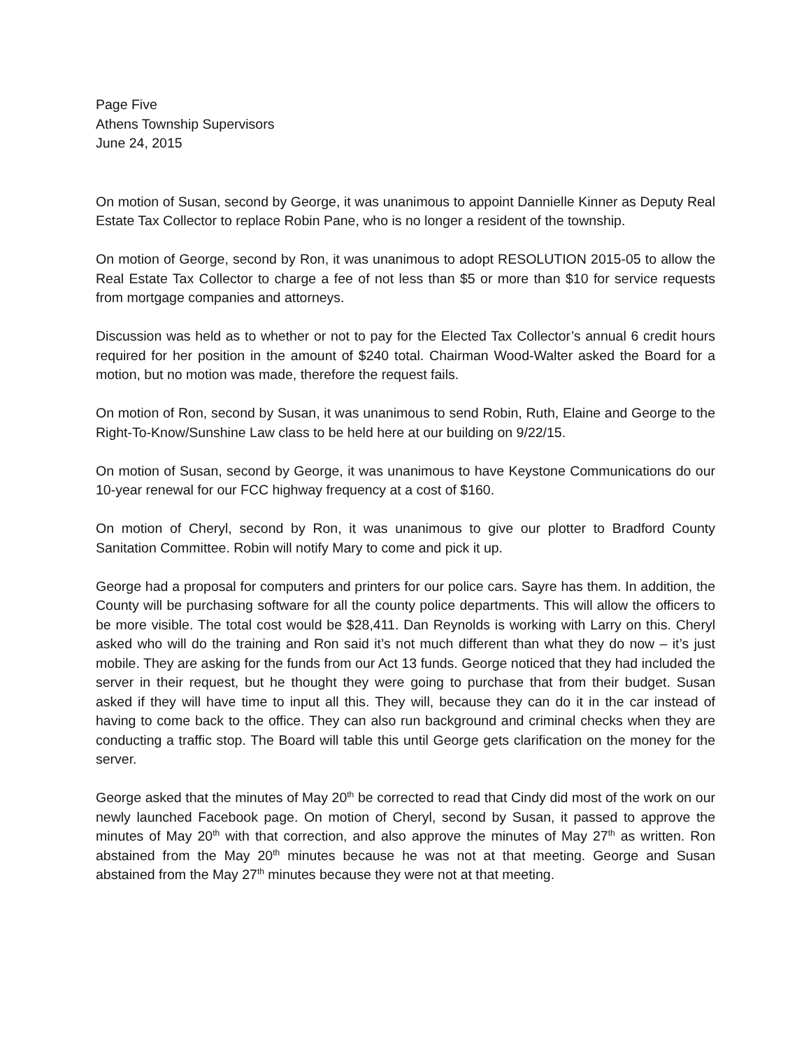Page Five
Athens Township Supervisors
June 24, 2015
On motion of Susan, second by George, it was unanimous to appoint Dannielle Kinner as Deputy Real Estate Tax Collector to replace Robin Pane, who is no longer a resident of the township.
On motion of George, second by Ron, it was unanimous to adopt RESOLUTION 2015-05 to allow the Real Estate Tax Collector to charge a fee of not less than $5 or more than $10 for service requests from mortgage companies and attorneys.
Discussion was held as to whether or not to pay for the Elected Tax Collector’s annual 6 credit hours required for her position in the amount of $240 total. Chairman Wood-Walter asked the Board for a motion, but no motion was made, therefore the request fails.
On motion of Ron, second by Susan, it was unanimous to send Robin, Ruth, Elaine and George to the Right-To-Know/Sunshine Law class to be held here at our building on 9/22/15.
On motion of Susan, second by George, it was unanimous to have Keystone Communications do our 10-year renewal for our FCC highway frequency at a cost of $160.
On motion of Cheryl, second by Ron, it was unanimous to give our plotter to Bradford County Sanitation Committee. Robin will notify Mary to come and pick it up.
George had a proposal for computers and printers for our police cars. Sayre has them. In addition, the County will be purchasing software for all the county police departments. This will allow the officers to be more visible. The total cost would be $28,411. Dan Reynolds is working with Larry on this. Cheryl asked who will do the training and Ron said it’s not much different than what they do now – it’s just mobile. They are asking for the funds from our Act 13 funds. George noticed that they had included the server in their request, but he thought they were going to purchase that from their budget. Susan asked if they will have time to input all this. They will, because they can do it in the car instead of having to come back to the office. They can also run background and criminal checks when they are conducting a traffic stop. The Board will table this until George gets clarification on the money for the server.
George asked that the minutes of May 20<sup>th</sup> be corrected to read that Cindy did most of the work on our newly launched Facebook page. On motion of Cheryl, second by Susan, it passed to approve the minutes of May 20<sup>th</sup> with that correction, and also approve the minutes of May 27<sup>th</sup> as written. Ron abstained from the May 20<sup>th</sup> minutes because he was not at that meeting. George and Susan abstained from the May 27<sup>th</sup> minutes because they were not at that meeting.